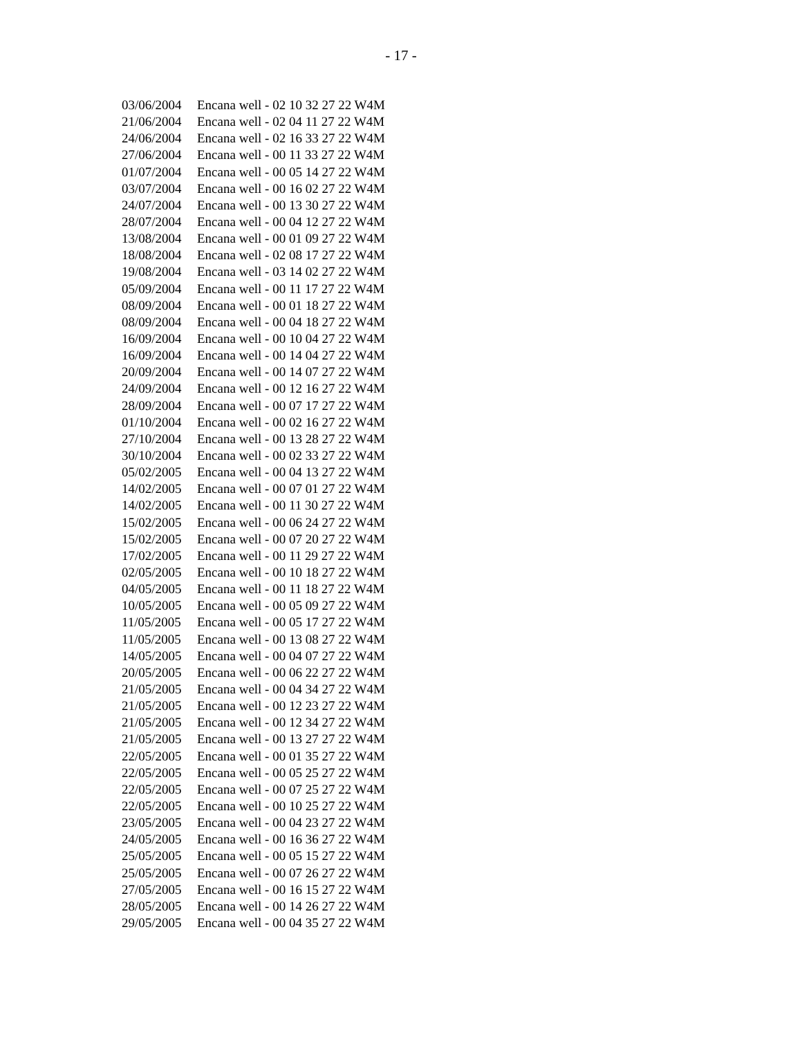- 17 -
| 03/06/2004 | Encana well - 02 10 32 27 22 W4M |
| 21/06/2004 | Encana well - 02 04 11 27 22 W4M |
| 24/06/2004 | Encana well - 02 16 33 27 22 W4M |
| 27/06/2004 | Encana well - 00 11 33 27 22 W4M |
| 01/07/2004 | Encana well - 00 05 14 27 22 W4M |
| 03/07/2004 | Encana well - 00 16 02 27 22 W4M |
| 24/07/2004 | Encana well - 00 13 30 27 22 W4M |
| 28/07/2004 | Encana well - 00 04 12 27 22 W4M |
| 13/08/2004 | Encana well - 00 01 09 27 22 W4M |
| 18/08/2004 | Encana well - 02 08 17 27 22 W4M |
| 19/08/2004 | Encana well - 03 14 02 27 22 W4M |
| 05/09/2004 | Encana well - 00 11 17 27 22 W4M |
| 08/09/2004 | Encana well - 00 01 18 27 22 W4M |
| 08/09/2004 | Encana well - 00 04 18 27 22 W4M |
| 16/09/2004 | Encana well - 00 10 04 27 22 W4M |
| 16/09/2004 | Encana well - 00 14 04 27 22 W4M |
| 20/09/2004 | Encana well - 00 14 07 27 22 W4M |
| 24/09/2004 | Encana well - 00 12 16 27 22 W4M |
| 28/09/2004 | Encana well - 00 07 17 27 22 W4M |
| 01/10/2004 | Encana well - 00 02 16 27 22 W4M |
| 27/10/2004 | Encana well - 00 13 28 27 22 W4M |
| 30/10/2004 | Encana well - 00 02 33 27 22 W4M |
| 05/02/2005 | Encana well - 00 04 13 27 22 W4M |
| 14/02/2005 | Encana well - 00 07 01 27 22 W4M |
| 14/02/2005 | Encana well - 00 11 30 27 22 W4M |
| 15/02/2005 | Encana well - 00 06 24 27 22 W4M |
| 15/02/2005 | Encana well - 00 07 20 27 22 W4M |
| 17/02/2005 | Encana well - 00 11 29 27 22 W4M |
| 02/05/2005 | Encana well - 00 10 18 27 22 W4M |
| 04/05/2005 | Encana well - 00 11 18 27 22 W4M |
| 10/05/2005 | Encana well - 00 05 09 27 22 W4M |
| 11/05/2005 | Encana well - 00 05 17 27 22 W4M |
| 11/05/2005 | Encana well - 00 13 08 27 22 W4M |
| 14/05/2005 | Encana well - 00 04 07 27 22 W4M |
| 20/05/2005 | Encana well - 00 06 22 27 22 W4M |
| 21/05/2005 | Encana well - 00 04 34 27 22 W4M |
| 21/05/2005 | Encana well - 00 12 23 27 22 W4M |
| 21/05/2005 | Encana well - 00 12 34 27 22 W4M |
| 21/05/2005 | Encana well - 00 13 27 27 22 W4M |
| 22/05/2005 | Encana well - 00 01 35 27 22 W4M |
| 22/05/2005 | Encana well - 00 05 25 27 22 W4M |
| 22/05/2005 | Encana well - 00 07 25 27 22 W4M |
| 22/05/2005 | Encana well - 00 10 25 27 22 W4M |
| 23/05/2005 | Encana well - 00 04 23 27 22 W4M |
| 24/05/2005 | Encana well - 00 16 36 27 22 W4M |
| 25/05/2005 | Encana well - 00 05 15 27 22 W4M |
| 25/05/2005 | Encana well - 00 07 26 27 22 W4M |
| 27/05/2005 | Encana well - 00 16 15 27 22 W4M |
| 28/05/2005 | Encana well - 00 14 26 27 22 W4M |
| 29/05/2005 | Encana well - 00 04 35 27 22 W4M |